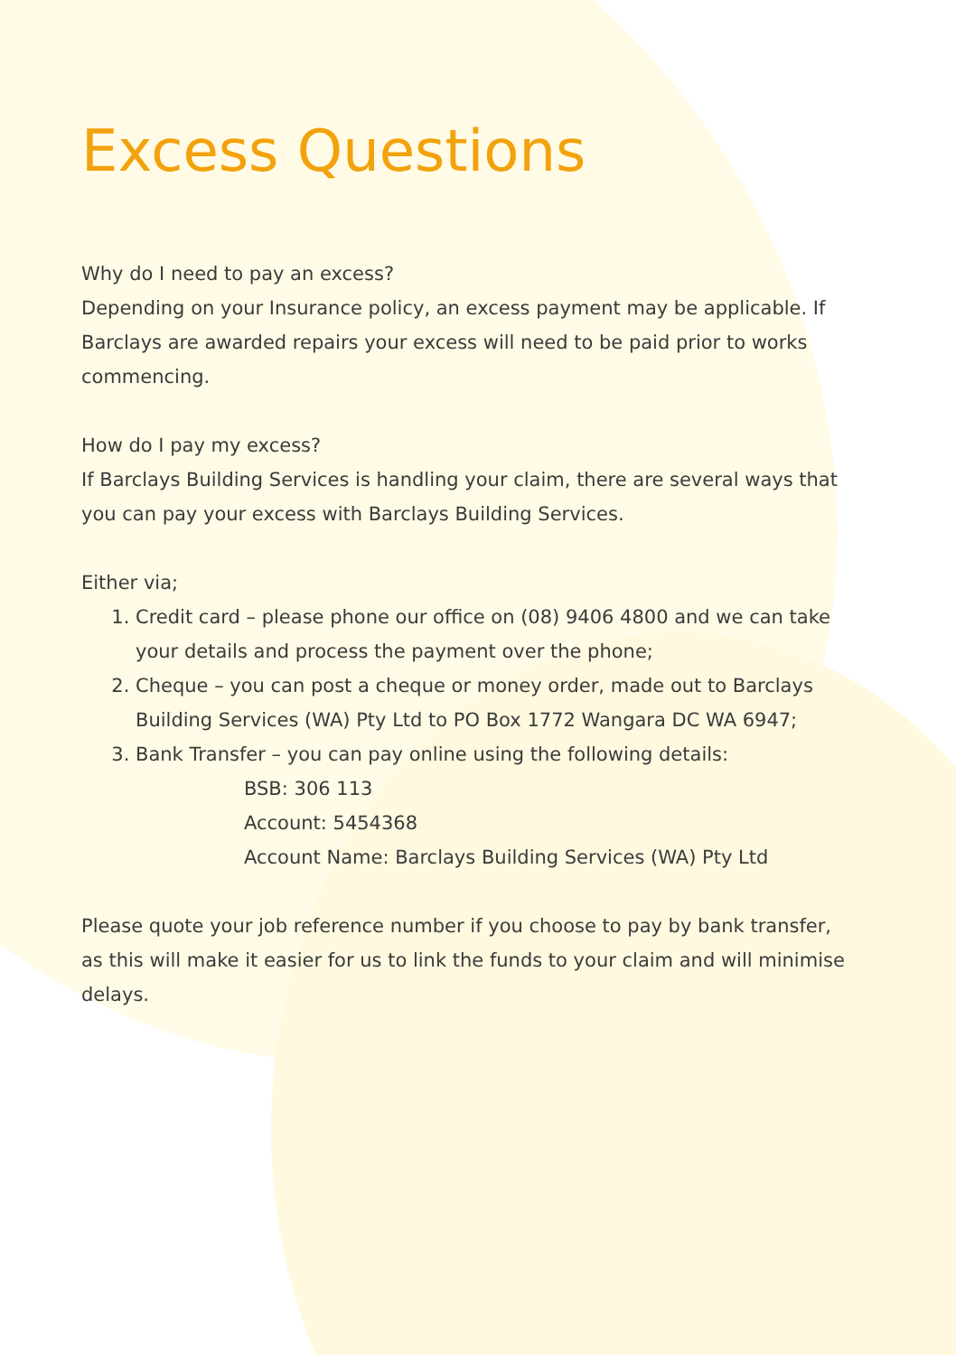Excess Questions
Why do I need to pay an excess?
Depending on your Insurance policy, an excess payment may be applicable. If Barclays are awarded repairs your excess will need to be paid prior to works commencing.
How do I pay my excess?
If Barclays Building Services is handling your claim, there are several ways that you can pay your excess with Barclays Building Services.
Either via;
1. Credit card – please phone our office on (08) 9406 4800 and we can take your details and process the payment over the phone;
2. Cheque – you can post a cheque or money order, made out to Barclays Building Services (WA) Pty Ltd to PO Box 1772 Wangara DC WA 6947;
3. Bank Transfer – you can pay online using the following details:
BSB: 306 113
Account: 5454368
Account Name: Barclays Building Services (WA) Pty Ltd
Please quote your job reference number if you choose to pay by bank transfer, as this will make it easier for us to link the funds to your claim and will minimise delays.